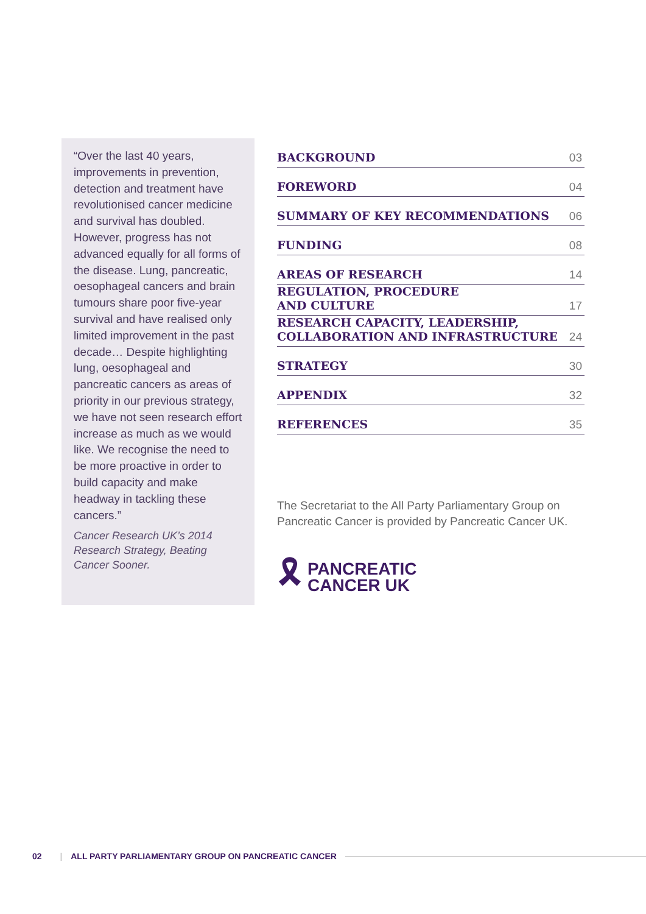“Over the last 40 years, improvements in prevention, detection and treatment have revolutionised cancer medicine and survival has doubled. However, progress has not advanced equally for all forms of the disease. Lung, pancreatic, oesophageal cancers and brain tumours share poor five-year survival and have realised only limited improvement in the past decade… Despite highlighting lung, oesophageal and pancreatic cancers as areas of priority in our previous strategy, we have not seen research effort increase as much as we would like. We recognise the need to be more proactive in order to build capacity and make headway in tackling these cancers.”
Cancer Research UK’s 2014 Research Strategy, Beating Cancer Sooner.
| BACKGROUND | 03 |
| FOREWORD | 04 |
| SUMMARY OF KEY RECOMMENDATIONS | 06 |
| FUNDING | 08 |
| AREAS OF RESEARCH | 14 |
| REGULATION, PROCEDURE AND CULTURE | 17 |
| RESEARCH CAPACITY, LEADERSHIP, COLLABORATION AND INFRASTRUCTURE | 24 |
| STRATEGY | 30 |
| APPENDIX | 32 |
| REFERENCES | 35 |
The Secretariat to the All Party Parliamentary Group on Pancreatic Cancer is provided by Pancreatic Cancer UK.
🎗︎
PANCREATIC
CANCER UK
02 | ALL PARTY PARLIAMENTARY GROUP ON PANCREATIC CANCER